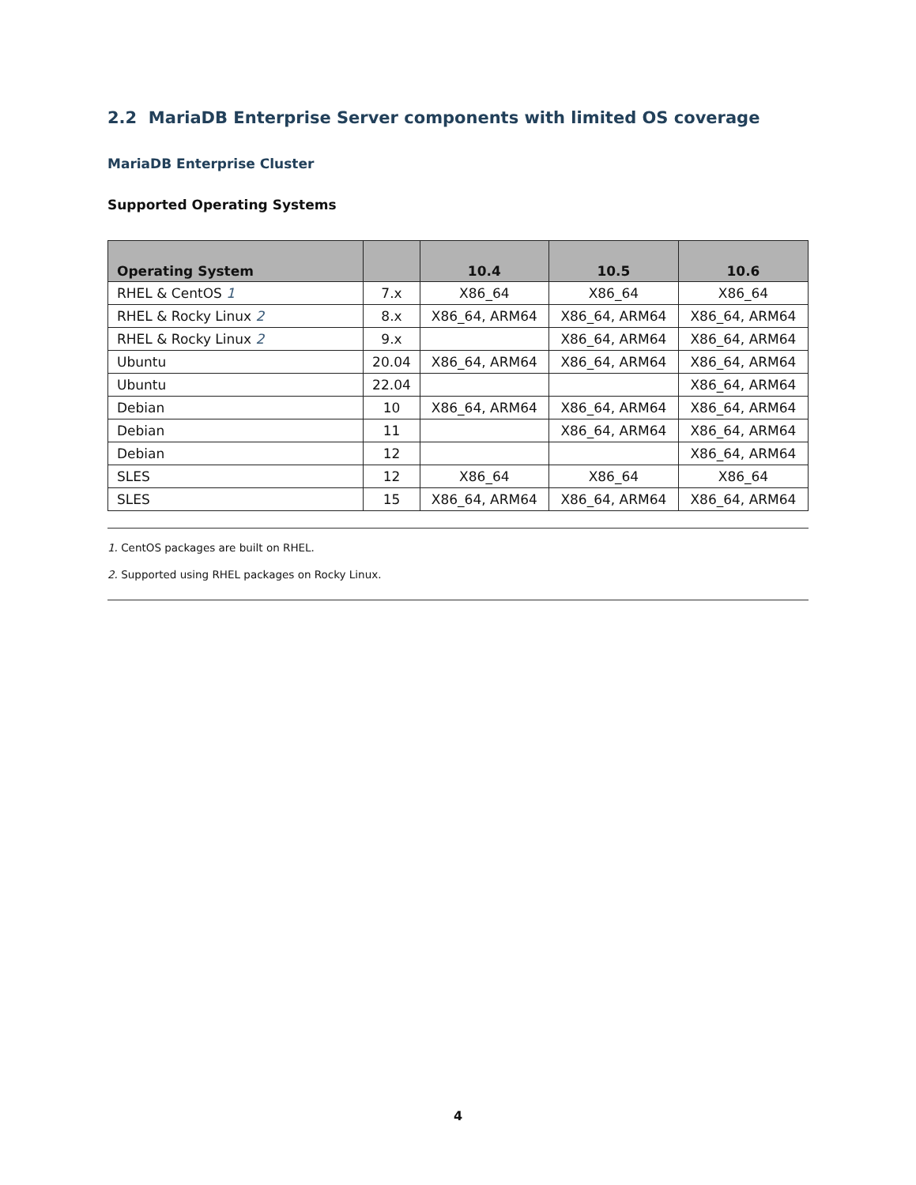2.2 MariaDB Enterprise Server components with limited OS coverage
MariaDB Enterprise Cluster
Supported Operating Systems
| Operating System | | 10.4 | 10.5 | 10.6 |
| --- | --- | --- | --- | --- |
| RHEL & CentOS 1 | 7.x | X86_64 | X86_64 | X86_64 |
| RHEL & Rocky Linux 2 | 8.x | X86_64, ARM64 | X86_64, ARM64 | X86_64, ARM64 |
| RHEL & Rocky Linux 2 | 9.x | | X86_64, ARM64 | X86_64, ARM64 |
| Ubuntu | 20.04 | X86_64, ARM64 | X86_64, ARM64 | X86_64, ARM64 |
| Ubuntu | 22.04 | | | X86_64, ARM64 |
| Debian | 10 | X86_64, ARM64 | X86_64, ARM64 | X86_64, ARM64 |
| Debian | 11 | | X86_64, ARM64 | X86_64, ARM64 |
| Debian | 12 | | | X86_64, ARM64 |
| SLES | 12 | X86_64 | X86_64 | X86_64 |
| SLES | 15 | X86_64, ARM64 | X86_64, ARM64 | X86_64, ARM64 |
1. CentOS packages are built on RHEL.
2. Supported using RHEL packages on Rocky Linux.
4